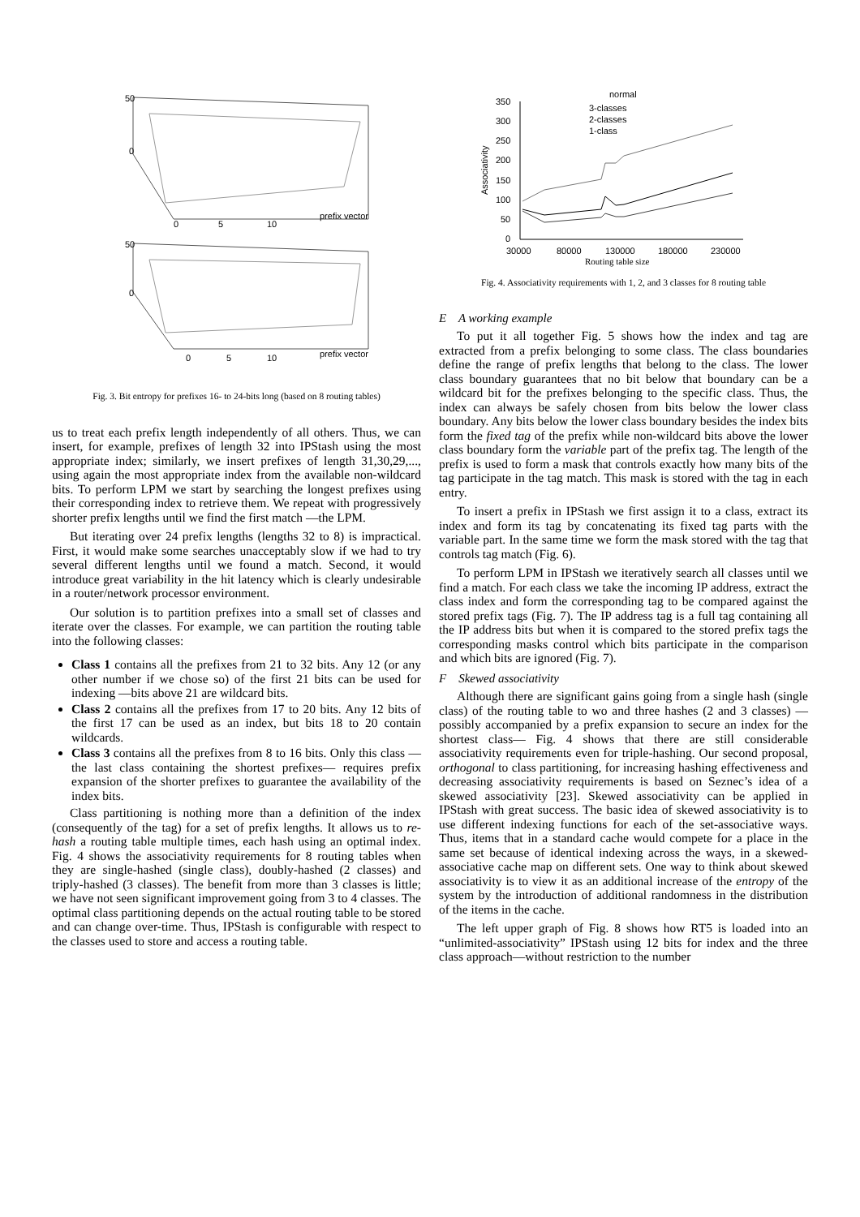50
0
prefix vector
0
5
10
50
0
prefix vector
0
5
10
Fig. 3. Bit entropy for prefixes 16- to 24-bits long (based on 8 routing tables)
us to treat each prefix length independently of all others. Thus, we can insert, for example, prefixes of length 32 into IPStash using the most appropriate index; similarly, we insert prefixes of length 31,30,29,..., using again the most appropriate index from the available non-wildcard bits. To perform LPM we start by searching the longest prefixes using their corresponding index to retrieve them. We repeat with progressively shorter prefix lengths until we find the first match —the LPM.
But iterating over 24 prefix lengths (lengths 32 to 8) is impractical. First, it would make some searches unacceptably slow if we had to try several different lengths until we found a match. Second, it would introduce great variability in the hit latency which is clearly undesirable in a router/network processor environment.
Our solution is to partition prefixes into a small set of classes and iterate over the classes. For example, we can partition the routing table into the following classes:
Class 1 contains all the prefixes from 21 to 32 bits. Any 12 (or any other number if we chose so) of the first 21 bits can be used for indexing —bits above 21 are wildcard bits.
Class 2 contains all the prefixes from 17 to 20 bits. Any 12 bits of the first 17 can be used as an index, but bits 18 to 20 contain wildcards.
Class 3 contains all the prefixes from 8 to 16 bits. Only this class —the last class containing the shortest prefixes— requires prefix expansion of the shorter prefixes to guarantee the availability of the index bits.
Class partitioning is nothing more than a definition of the index (consequently of the tag) for a set of prefix lengths. It allows us to re-hash a routing table multiple times, each hash using an optimal index. Fig. 4 shows the associativity requirements for 8 routing tables when they are single-hashed (single class), doubly-hashed (2 classes) and triply-hashed (3 classes). The benefit from more than 3 classes is little; we have not seen significant improvement going from 3 to 4 classes. The optimal class partitioning depends on the actual routing table to be stored and can change over-time. Thus, IPStash is configurable with respect to the classes used to store and access a routing table.
normal
350
300
250
200
150
100
50
0
30000
80000
130000
180000
230000
3-classes
2-classes
1-class
Associativity
Routing table size
Fig. 4. Associativity requirements with 1, 2, and 3 classes for 8 routing table
E A working example
To put it all together Fig. 5 shows how the index and tag are extracted from a prefix belonging to some class. The class boundaries define the range of prefix lengths that belong to the class. The lower class boundary guarantees that no bit below that boundary can be a wildcard bit for the prefixes belonging to the specific class. Thus, the index can always be safely chosen from bits below the lower class boundary. Any bits below the lower class boundary besides the index bits form the fixed tag of the prefix while non-wildcard bits above the lower class boundary form the variable part of the prefix tag. The length of the prefix is used to form a mask that controls exactly how many bits of the tag participate in the tag match. This mask is stored with the tag in each entry.
To insert a prefix in IPStash we first assign it to a class, extract its index and form its tag by concatenating its fixed tag parts with the variable part. In the same time we form the mask stored with the tag that controls tag match (Fig. 6).
To perform LPM in IPStash we iteratively search all classes until we find a match. For each class we take the incoming IP address, extract the class index and form the corresponding tag to be compared against the stored prefix tags (Fig. 7). The IP address tag is a full tag containing all the IP address bits but when it is compared to the stored prefix tags the corresponding masks control which bits participate in the comparison and which bits are ignored (Fig. 7).
F Skewed associativity
Although there are significant gains going from a single hash (single class) of the routing table to wo and three hashes (2 and 3 classes) —possibly accompanied by a prefix expansion to secure an index for the shortest class— Fig. 4 shows that there are still considerable associativity requirements even for triple-hashing. Our second proposal, orthogonal to class partitioning, for increasing hashing effectiveness and decreasing associativity requirements is based on Seznec’s idea of a skewed associativity [23]. Skewed associativity can be applied in IPStash with great success. The basic idea of skewed associativity is to use different indexing functions for each of the set-associative ways. Thus, items that in a standard cache would compete for a place in the same set because of identical indexing across the ways, in a skewed-associative cache map on different sets. One way to think about skewed associativity is to view it as an additional increase of the entropy of the system by the introduction of additional randomness in the distribution of the items in the cache.
The left upper graph of Fig. 8 shows how RT5 is loaded into an “unlimited-associativity” IPStash using 12 bits for index and the three class approach—without restriction to the number